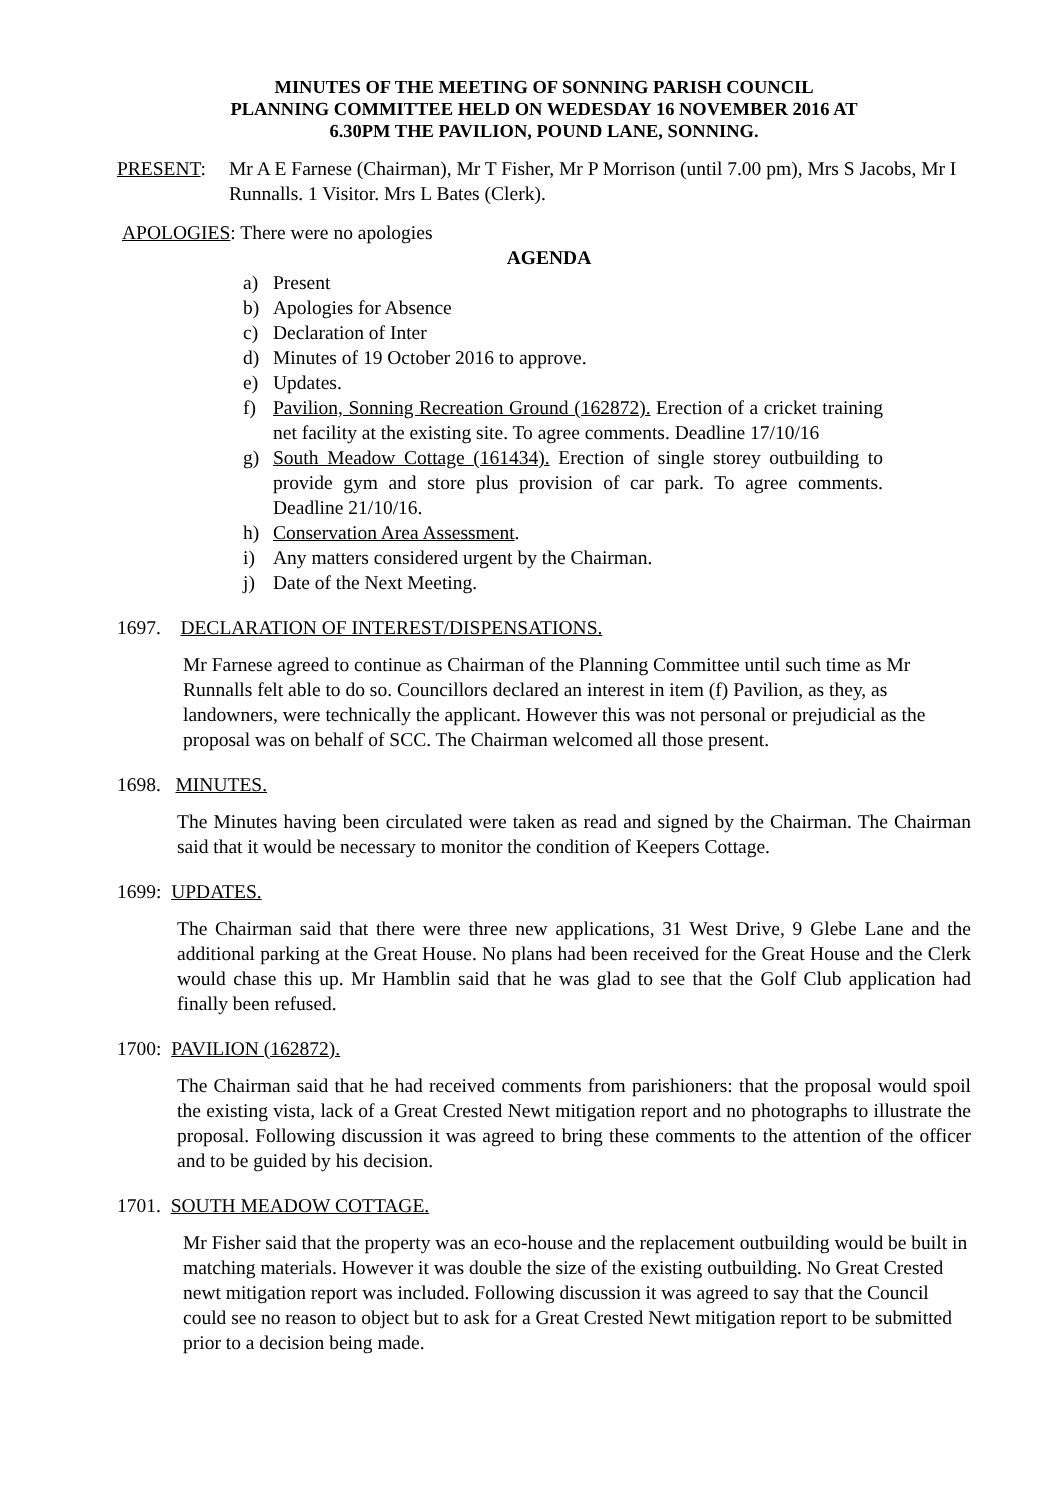MINUTES OF THE MEETING OF SONNING PARISH COUNCIL
PLANNING COMMITTEE HELD ON WEDESDAY 16 NOVEMBER 2016 AT
6.30PM THE PAVILION, POUND LANE, SONNING.
PRESENT: Mr A E Farnese (Chairman), Mr T Fisher, Mr P Morrison (until 7.00 pm), Mrs S Jacobs, Mr I Runnalls. 1 Visitor. Mrs L Bates (Clerk).
APOLOGIES: There were no apologies
AGENDA
a) Present
b) Apologies for Absence
c) Declaration of Inter
d) Minutes of 19 October 2016 to approve.
e) Updates.
f) Pavilion, Sonning Recreation Ground (162872). Erection of a cricket training net facility at the existing site. To agree comments. Deadline 17/10/16
g) South Meadow Cottage (161434). Erection of single storey outbuilding to provide gym and store plus provision of car park. To agree comments. Deadline 21/10/16.
h) Conservation Area Assessment.
i) Any matters considered urgent by the Chairman.
j) Date of the Next Meeting.
1697. DECLARATION OF INTEREST/DISPENSATIONS.
Mr Farnese agreed to continue as Chairman of the Planning Committee until such time as Mr Runnalls felt able to do so. Councillors declared an interest in item (f) Pavilion, as they, as landowners, were technically the applicant. However this was not personal or prejudicial as the proposal was on behalf of SCC. The Chairman welcomed all those present.
1698. MINUTES.
The Minutes having been circulated were taken as read and signed by the Chairman. The Chairman said that it would be necessary to monitor the condition of Keepers Cottage.
1699: UPDATES.
The Chairman said that there were three new applications, 31 West Drive, 9 Glebe Lane and the additional parking at the Great House. No plans had been received for the Great House and the Clerk would chase this up. Mr Hamblin said that he was glad to see that the Golf Club application had finally been refused.
1700: PAVILION (162872).
The Chairman said that he had received comments from parishioners: that the proposal would spoil the existing vista, lack of a Great Crested Newt mitigation report and no photographs to illustrate the proposal. Following discussion it was agreed to bring these comments to the attention of the officer and to be guided by his decision.
1701. SOUTH MEADOW COTTAGE.
Mr Fisher said that the property was an eco-house and the replacement outbuilding would be built in matching materials. However it was double the size of the existing outbuilding. No Great Crested newt mitigation report was included. Following discussion it was agreed to say that the Council could see no reason to object but to ask for a Great Crested Newt mitigation report to be submitted prior to a decision being made.